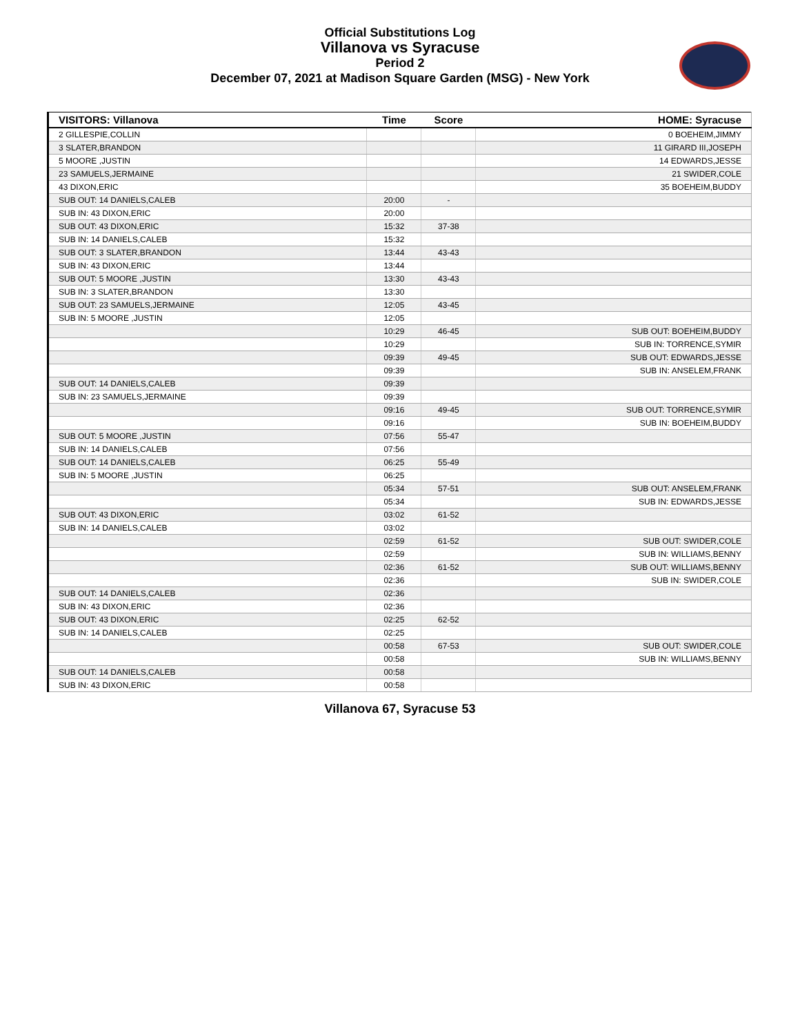Official Substitutions Log
Villanova vs Syracuse
Period 2
December 07, 2021 at Madison Square Garden (MSG) - New York
| VISITORS: Villanova | Time | Score | HOME: Syracuse |
| --- | --- | --- | --- |
| 2 GILLESPIE,COLLIN | | | 0 BOEHEIM,JIMMY |
| 3 SLATER,BRANDON | | | 11 GIRARD III,JOSEPH |
| 5 MOORE ,JUSTIN | | | 14 EDWARDS,JESSE |
| 23 SAMUELS,JERMAINE | | | 21 SWIDER,COLE |
| 43 DIXON,ERIC | | | 35 BOEHEIM,BUDDY |
| SUB OUT: 14 DANIELS,CALEB | 20:00 | - | |
| SUB IN: 43 DIXON,ERIC | 20:00 | | |
| SUB OUT: 43 DIXON,ERIC | 15:32 | 37-38 | |
| SUB IN: 14 DANIELS,CALEB | 15:32 | | |
| SUB OUT: 3 SLATER,BRANDON | 13:44 | 43-43 | |
| SUB IN: 43 DIXON,ERIC | 13:44 | | |
| SUB OUT: 5 MOORE ,JUSTIN | 13:30 | 43-43 | |
| SUB IN: 3 SLATER,BRANDON | 13:30 | | |
| SUB OUT: 23 SAMUELS,JERMAINE | 12:05 | 43-45 | |
| SUB IN: 5 MOORE ,JUSTIN | 12:05 | | |
| | 10:29 | 46-45 | SUB OUT: BOEHEIM,BUDDY |
| | 10:29 | | SUB IN: TORRENCE,SYMIR |
| | 09:39 | 49-45 | SUB OUT: EDWARDS,JESSE |
| | 09:39 | | SUB IN: ANSELEM,FRANK |
| SUB OUT: 14 DANIELS,CALEB | 09:39 | | |
| SUB IN: 23 SAMUELS,JERMAINE | 09:39 | | |
| | 09:16 | 49-45 | SUB OUT: TORRENCE,SYMIR |
| | 09:16 | | SUB IN: BOEHEIM,BUDDY |
| SUB OUT: 5 MOORE ,JUSTIN | 07:56 | 55-47 | |
| SUB IN: 14 DANIELS,CALEB | 07:56 | | |
| SUB OUT: 14 DANIELS,CALEB | 06:25 | 55-49 | |
| SUB IN: 5 MOORE ,JUSTIN | 06:25 | | |
| | 05:34 | 57-51 | SUB OUT: ANSELEM,FRANK |
| | 05:34 | | SUB IN: EDWARDS,JESSE |
| SUB OUT: 43 DIXON,ERIC | 03:02 | 61-52 | |
| SUB IN: 14 DANIELS,CALEB | 03:02 | | |
| | 02:59 | 61-52 | SUB OUT: SWIDER,COLE |
| | 02:59 | | SUB IN: WILLIAMS,BENNY |
| | 02:36 | 61-52 | SUB OUT: WILLIAMS,BENNY |
| | 02:36 | | SUB IN: SWIDER,COLE |
| SUB OUT: 14 DANIELS,CALEB | 02:36 | | |
| SUB IN: 43 DIXON,ERIC | 02:36 | | |
| SUB OUT: 43 DIXON,ERIC | 02:25 | 62-52 | |
| SUB IN: 14 DANIELS,CALEB | 02:25 | | |
| | 00:58 | 67-53 | SUB OUT: SWIDER,COLE |
| | 00:58 | | SUB IN: WILLIAMS,BENNY |
| SUB OUT: 14 DANIELS,CALEB | 00:58 | | |
| SUB IN: 43 DIXON,ERIC | 00:58 | | |
Villanova 67, Syracuse 53